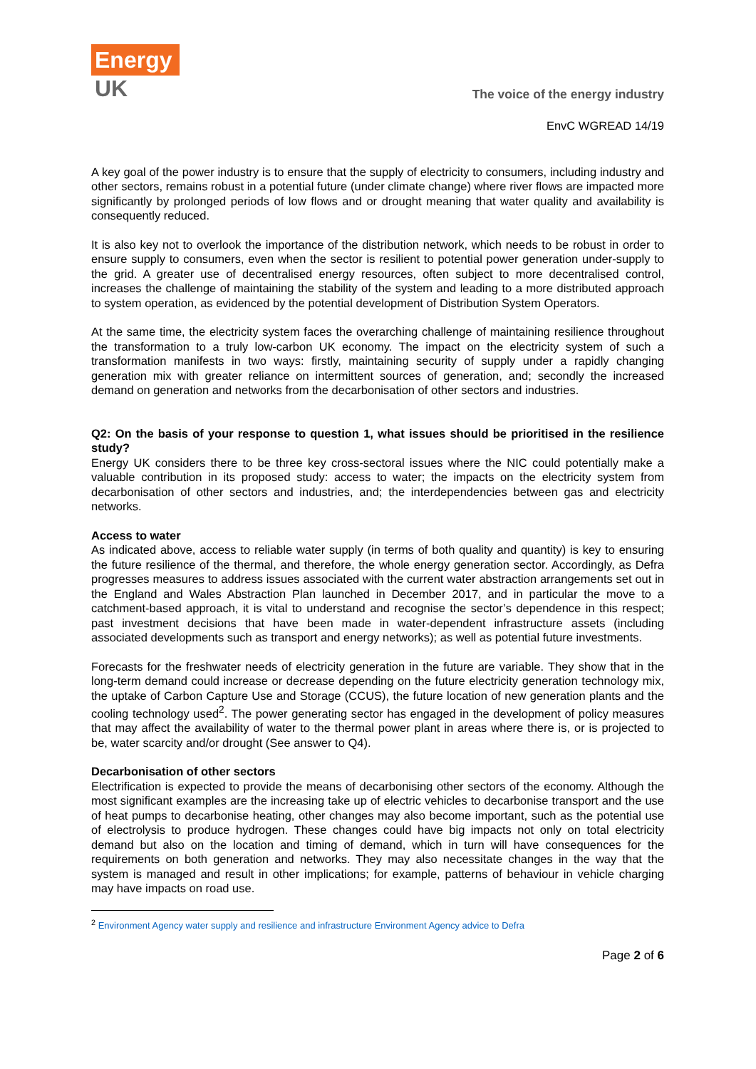Energy
UK
The voice of the energy industry
EnvC WGREAD 14/19
A key goal of the power industry is to ensure that the supply of electricity to consumers, including industry and other sectors, remains robust in a potential future (under climate change) where river flows are impacted more significantly by prolonged periods of low flows and or drought meaning that water quality and availability is consequently reduced.
It is also key not to overlook the importance of the distribution network, which needs to be robust in order to ensure supply to consumers, even when the sector is resilient to potential power generation under-supply to the grid. A greater use of decentralised energy resources, often subject to more decentralised control, increases the challenge of maintaining the stability of the system and leading to a more distributed approach to system operation, as evidenced by the potential development of Distribution System Operators.
At the same time, the electricity system faces the overarching challenge of maintaining resilience throughout the transformation to a truly low-carbon UK economy. The impact on the electricity system of such a transformation manifests in two ways: firstly, maintaining security of supply under a rapidly changing generation mix with greater reliance on intermittent sources of generation, and; secondly the increased demand on generation and networks from the decarbonisation of other sectors and industries.
Q2: On the basis of your response to question 1, what issues should be prioritised in the resilience study?
Energy UK considers there to be three key cross-sectoral issues where the NIC could potentially make a valuable contribution in its proposed study: access to water; the impacts on the electricity system from decarbonisation of other sectors and industries, and; the interdependencies between gas and electricity networks.
Access to water
As indicated above, access to reliable water supply (in terms of both quality and quantity) is key to ensuring the future resilience of the thermal, and therefore, the whole energy generation sector. Accordingly, as Defra progresses measures to address issues associated with the current water abstraction arrangements set out in the England and Wales Abstraction Plan launched in December 2017, and in particular the move to a catchment-based approach, it is vital to understand and recognise the sector’s dependence in this respect; past investment decisions that have been made in water-dependent infrastructure assets (including associated developments such as transport and energy networks); as well as potential future investments.
Forecasts for the freshwater needs of electricity generation in the future are variable. They show that in the long-term demand could increase or decrease depending on the future electricity generation technology mix, the uptake of Carbon Capture Use and Storage (CCUS), the future location of new generation plants and the cooling technology used<sup>2</sup>. The power generating sector has engaged in the development of policy measures that may affect the availability of water to the thermal power plant in areas where there is, or is projected to be, water scarcity and/or drought (See answer to Q4).
Decarbonisation of other sectors
Electrification is expected to provide the means of decarbonising other sectors of the economy. Although the most significant examples are the increasing take up of electric vehicles to decarbonise transport and the use of heat pumps to decarbonise heating, other changes may also become important, such as the potential use of electrolysis to produce hydrogen. These changes could have big impacts not only on total electricity demand but also on the location and timing of demand, which in turn will have consequences for the requirements on both generation and networks. They may also necessitate changes in the way that the system is managed and result in other implications; for example, patterns of behaviour in vehicle charging may have impacts on road use.
<sup>2</sup> Environment Agency water supply and resilience and infrastructure Environment Agency advice to Defra
Page 2 of 6